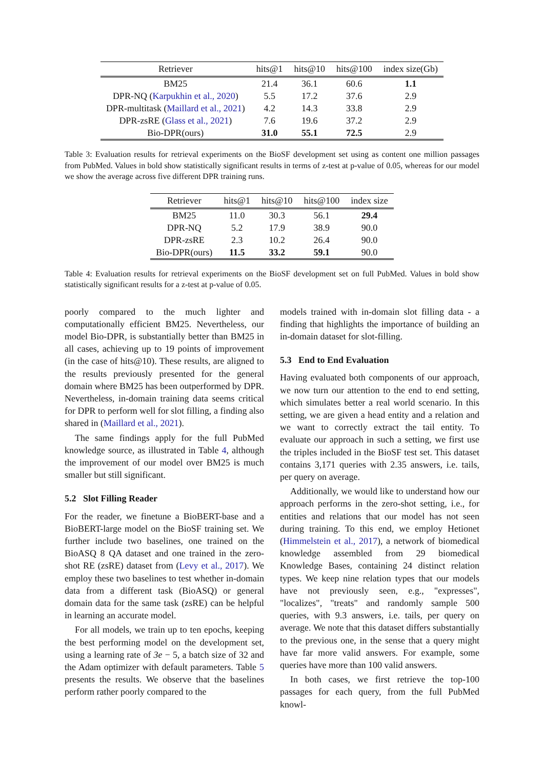| Retriever | hits@1 | hits@10 | hits@100 | index size(Gb) |
| --- | --- | --- | --- | --- |
| BM25 | 21.4 | 36.1 | 60.6 | 1.1 |
| DPR-NQ ( Karpukhin et al., 2020 ) | 5.5 | 17.2 | 37.6 | 2.9 |
| DPR-multitask ( Maillard et al., 2021 ) | 4.2 | 14.3 | 33.8 | 2.9 |
| DPR-zsRE ( Glass et al., 2021 ) | 7.6 | 19.6 | 37.2 | 2.9 |
| Bio-DPR(ours) | 31.0 | 55.1 | 72.5 | 2.9 |
Table 3: Evaluation results for retrieval experiments on the BioSF development set using as content one million passages from PubMed. Values in bold show statistically significant results in terms of z-test at p-value of 0.05, whereas for our model we show the average across five different DPR training runs.
| Retriever | hits@1 | hits@10 | hits@100 | index size |
| --- | --- | --- | --- | --- |
| BM25 | 11.0 | 30.3 | 56.1 | 29.4 |
| DPR-NQ | 5.2 | 17.9 | 38.9 | 90.0 |
| DPR-zsRE | 2.3 | 10.2 | 26.4 | 90.0 |
| Bio-DPR(ours) | 11.5 | 33.2 | 59.1 | 90.0 |
Table 4: Evaluation results for retrieval experiments on the BioSF development set on full PubMed. Values in bold show statistically significant results for a z-test at p-value of 0.05.
poorly compared to the much lighter and computationally efficient BM25. Nevertheless, our model Bio-DPR, is substantially better than BM25 in all cases, achieving up to 19 points of improvement (in the case of hits@10). These results, are aligned to the results previously presented for the general domain where BM25 has been outperformed by DPR. Nevertheless, in-domain training data seems critical for DPR to perform well for slot filling, a finding also shared in (Maillard et al., 2021).
The same findings apply for the full PubMed knowledge source, as illustrated in Table 4, although the improvement of our model over BM25 is much smaller but still significant.
5.2 Slot Filling Reader
For the reader, we finetune a BioBERT-base and a BioBERT-large model on the BioSF training set. We further include two baselines, one trained on the BioASQ 8 QA dataset and one trained in the zero-shot RE (zsRE) dataset from (Levy et al., 2017). We employ these two baselines to test whether in-domain data from a different task (BioASQ) or general domain data for the same task (zsRE) can be helpful in learning an accurate model.
For all models, we train up to ten epochs, keeping the best performing model on the development set, using a learning rate of 3e − 5, a batch size of 32 and the Adam optimizer with default parameters. Table 5 presents the results. We observe that the baselines perform rather poorly compared to the
models trained with in-domain slot filling data - a finding that highlights the importance of building an in-domain dataset for slot-filling.
5.3 End to End Evaluation
Having evaluated both components of our approach, we now turn our attention to the end to end setting, which simulates better a real world scenario. In this setting, we are given a head entity and a relation and we want to correctly extract the tail entity. To evaluate our approach in such a setting, we first use the triples included in the BioSF test set. This dataset contains 3,171 queries with 2.35 answers, i.e. tails, per query on average.
Additionally, we would like to understand how our approach performs in the zero-shot setting, i.e., for entities and relations that our model has not seen during training. To this end, we employ Hetionet (Himmelstein et al., 2017), a network of biomedical knowledge assembled from 29 biomedical Knowledge Bases, containing 24 distinct relation types. We keep nine relation types that our models have not previously seen, e.g., "expresses", "localizes", "treats" and randomly sample 500 queries, with 9.3 answers, i.e. tails, per query on average. We note that this dataset differs substantially to the previous one, in the sense that a query might have far more valid answers. For example, some queries have more than 100 valid answers.
In both cases, we first retrieve the top-100 passages for each query, from the full PubMed knowl-